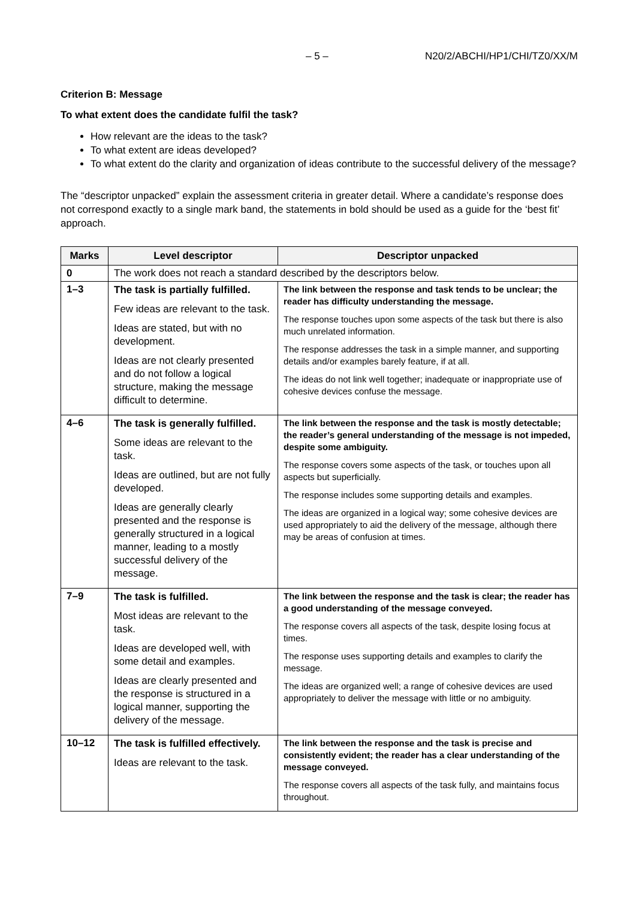– 5 – N20/2/ABCHI/HP1/CHI/TZ0/XX/M
Criterion B: Message
To what extent does the candidate fulfil the task?
How relevant are the ideas to the task?
To what extent are ideas developed?
To what extent do the clarity and organization of ideas contribute to the successful delivery of the message?
The “descriptor unpacked” explain the assessment criteria in greater detail. Where a candidate’s response does not correspond exactly to a single mark band, the statements in bold should be used as a guide for the ‘best fit’ approach.
| Marks | Level descriptor | Descriptor unpacked |
| --- | --- | --- |
| 0 | The work does not reach a standard described by the descriptors below. | |
| 1–3 | The task is partially fulfilled. Few ideas are relevant to the task. Ideas are stated, but with no development. Ideas are not clearly presented and do not follow a logical structure, making the message difficult to determine. | The link between the response and task tends to be unclear; the reader has difficulty understanding the message. The response touches upon some aspects of the task but there is also much unrelated information. The response addresses the task in a simple manner, and supporting details and/or examples barely feature, if at all. The ideas do not link well together; inadequate or inappropriate use of cohesive devices confuse the message. |
| 4–6 | The task is generally fulfilled. Some ideas are relevant to the task. Ideas are outlined, but are not fully developed. Ideas are generally clearly presented and the response is generally structured in a logical manner, leading to a mostly successful delivery of the message. | The link between the response and the task is mostly detectable; the reader’s general understanding of the message is not impeded, despite some ambiguity. The response covers some aspects of the task, or touches upon all aspects but superficially. The response includes some supporting details and examples. The ideas are organized in a logical way; some cohesive devices are used appropriately to aid the delivery of the message, although there may be areas of confusion at times. |
| 7–9 | The task is fulfilled. Most ideas are relevant to the task. Ideas are developed well, with some detail and examples. Ideas are clearly presented and the response is structured in a logical manner, supporting the delivery of the message. | The link between the response and the task is clear; the reader has a good understanding of the message conveyed. The response covers all aspects of the task, despite losing focus at times. The response uses supporting details and examples to clarify the message. The ideas are organized well; a range of cohesive devices are used appropriately to deliver the message with little or no ambiguity. |
| 10–12 | The task is fulfilled effectively. Ideas are relevant to the task. | The link between the response and the task is precise and consistently evident; the reader has a clear understanding of the message conveyed. The response covers all aspects of the task fully, and maintains focus throughout. |